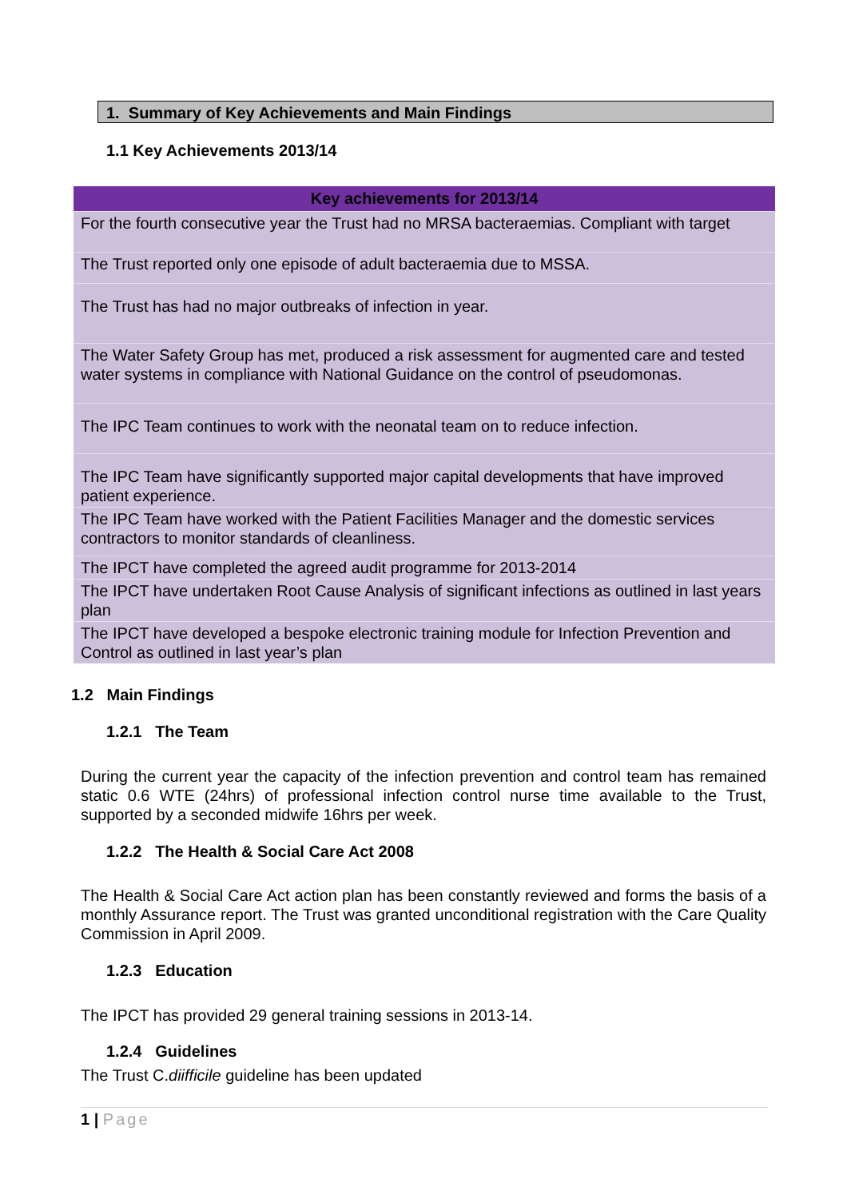1. Summary of Key Achievements and Main Findings
1.1 Key Achievements 2013/14
| Key achievements for 2013/14 |
| --- |
| For the fourth consecutive year the Trust had no MRSA bacteraemias. Compliant with target |
| The Trust reported only one episode of adult bacteraemia due to MSSA. |
| The Trust has had no major outbreaks of infection in year. |
| The Water Safety Group has met, produced a risk assessment for augmented care and tested water systems in compliance with National Guidance on the control of pseudomonas. |
| The IPC Team continues to work with the neonatal team on to reduce infection. |
| The IPC Team have significantly supported major capital developments that have improved patient experience. |
| The IPC Team have worked with the Patient Facilities Manager and the domestic services contractors to monitor standards of cleanliness. |
| The IPCT have completed the agreed audit programme for 2013-2014 |
| The IPCT have undertaken Root Cause Analysis of significant infections as outlined in last years plan |
| The IPCT have developed a bespoke electronic training module for Infection Prevention and Control as outlined in last year’s plan |
1.2 Main Findings
1.2.1 The Team
During the current year the capacity of the infection prevention and control team has remained static 0.6 WTE (24hrs) of professional infection control nurse time available to the Trust, supported by a seconded midwife 16hrs per week.
1.2.2 The Health & Social Care Act 2008
The Health & Social Care Act action plan has been constantly reviewed and forms the basis of a monthly Assurance report. The Trust was granted unconditional registration with the Care Quality Commission in April 2009.
1.2.3 Education
The IPCT has provided 29 general training sessions in 2013-14.
1.2.4 Guidelines
The Trust C.diifficile guideline has been updated
1 | Page